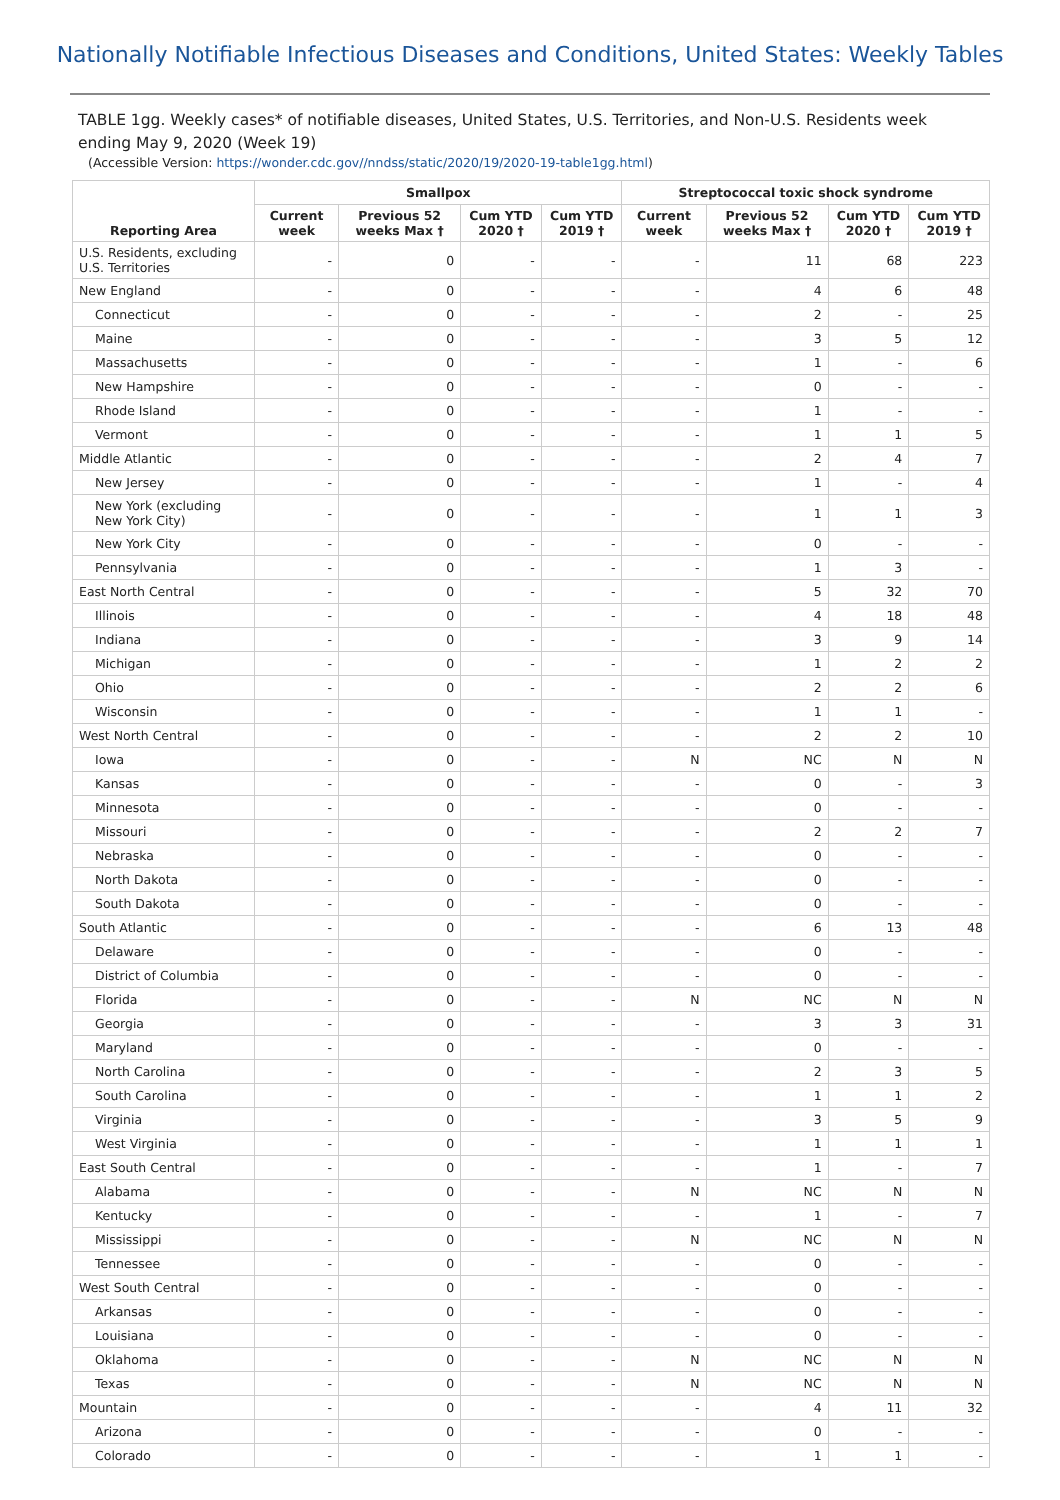Nationally Notifiable Infectious Diseases and Conditions, United States: Weekly Tables
TABLE 1gg. Weekly cases* of notifiable diseases, United States, U.S. Territories, and Non-U.S. Residents week ending May 9, 2020 (Week 19)
(Accessible Version: https://wonder.cdc.gov//nndss/static/2020/19/2020-19-table1gg.html)
| Reporting Area | Smallpox | | | | Streptococcal toxic shock syndrome | | | |
| --- | --- | --- | --- | --- | --- | --- | --- | --- |
| | Current week | Previous 52 weeks Max † | Cum YTD 2020 † | Cum YTD 2019 † | Current week | Previous 52 weeks Max † | Cum YTD 2020 † | Cum YTD 2019 † |
| U.S. Residents, excluding U.S. Territories | - | 0 | - | - | - | 11 | 68 | 223 |
| New England | - | 0 | - | - | - | 4 | 6 | 48 |
| Connecticut | - | 0 | - | - | - | 2 | - | 25 |
| Maine | - | 0 | - | - | - | 3 | 5 | 12 |
| Massachusetts | - | 0 | - | - | - | 1 | - | 6 |
| New Hampshire | - | 0 | - | - | - | 0 | - | - |
| Rhode Island | - | 0 | - | - | - | 1 | - | - |
| Vermont | - | 0 | - | - | - | 1 | 1 | 5 |
| Middle Atlantic | - | 0 | - | - | - | 2 | 4 | 7 |
| New Jersey | - | 0 | - | - | - | 1 | - | 4 |
| New York (excluding New York City) | - | 0 | - | - | - | 1 | 1 | 3 |
| New York City | - | 0 | - | - | - | 0 | - | - |
| Pennsylvania | - | 0 | - | - | - | 1 | 3 | - |
| East North Central | - | 0 | - | - | - | 5 | 32 | 70 |
| Illinois | - | 0 | - | - | - | 4 | 18 | 48 |
| Indiana | - | 0 | - | - | - | 3 | 9 | 14 |
| Michigan | - | 0 | - | - | - | 1 | 2 | 2 |
| Ohio | - | 0 | - | - | - | 2 | 2 | 6 |
| Wisconsin | - | 0 | - | - | - | 1 | 1 | - |
| West North Central | - | 0 | - | - | - | 2 | 2 | 10 |
| Iowa | - | 0 | - | - | N | NC | N | N |
| Kansas | - | 0 | - | - | - | 0 | - | 3 |
| Minnesota | - | 0 | - | - | - | 0 | - | - |
| Missouri | - | 0 | - | - | - | 2 | 2 | 7 |
| Nebraska | - | 0 | - | - | - | 0 | - | - |
| North Dakota | - | 0 | - | - | - | 0 | - | - |
| South Dakota | - | 0 | - | - | - | 0 | - | - |
| South Atlantic | - | 0 | - | - | - | 6 | 13 | 48 |
| Delaware | - | 0 | - | - | - | 0 | - | - |
| District of Columbia | - | 0 | - | - | - | 0 | - | - |
| Florida | - | 0 | - | - | N | NC | N | N |
| Georgia | - | 0 | - | - | - | 3 | 3 | 31 |
| Maryland | - | 0 | - | - | - | 0 | - | - |
| North Carolina | - | 0 | - | - | - | 2 | 3 | 5 |
| South Carolina | - | 0 | - | - | - | 1 | 1 | 2 |
| Virginia | - | 0 | - | - | - | 3 | 5 | 9 |
| West Virginia | - | 0 | - | - | - | 1 | 1 | 1 |
| East South Central | - | 0 | - | - | - | 1 | - | 7 |
| Alabama | - | 0 | - | - | N | NC | N | N |
| Kentucky | - | 0 | - | - | - | 1 | - | 7 |
| Mississippi | - | 0 | - | - | N | NC | N | N |
| Tennessee | - | 0 | - | - | - | 0 | - | - |
| West South Central | - | 0 | - | - | - | 0 | - | - |
| Arkansas | - | 0 | - | - | - | 0 | - | - |
| Louisiana | - | 0 | - | - | - | 0 | - | - |
| Oklahoma | - | 0 | - | - | N | NC | N | N |
| Texas | - | 0 | - | - | N | NC | N | N |
| Mountain | - | 0 | - | - | - | 4 | 11 | 32 |
| Arizona | - | 0 | - | - | - | 0 | - | - |
| Colorado | - | 0 | - | - | - | 1 | 1 | - |